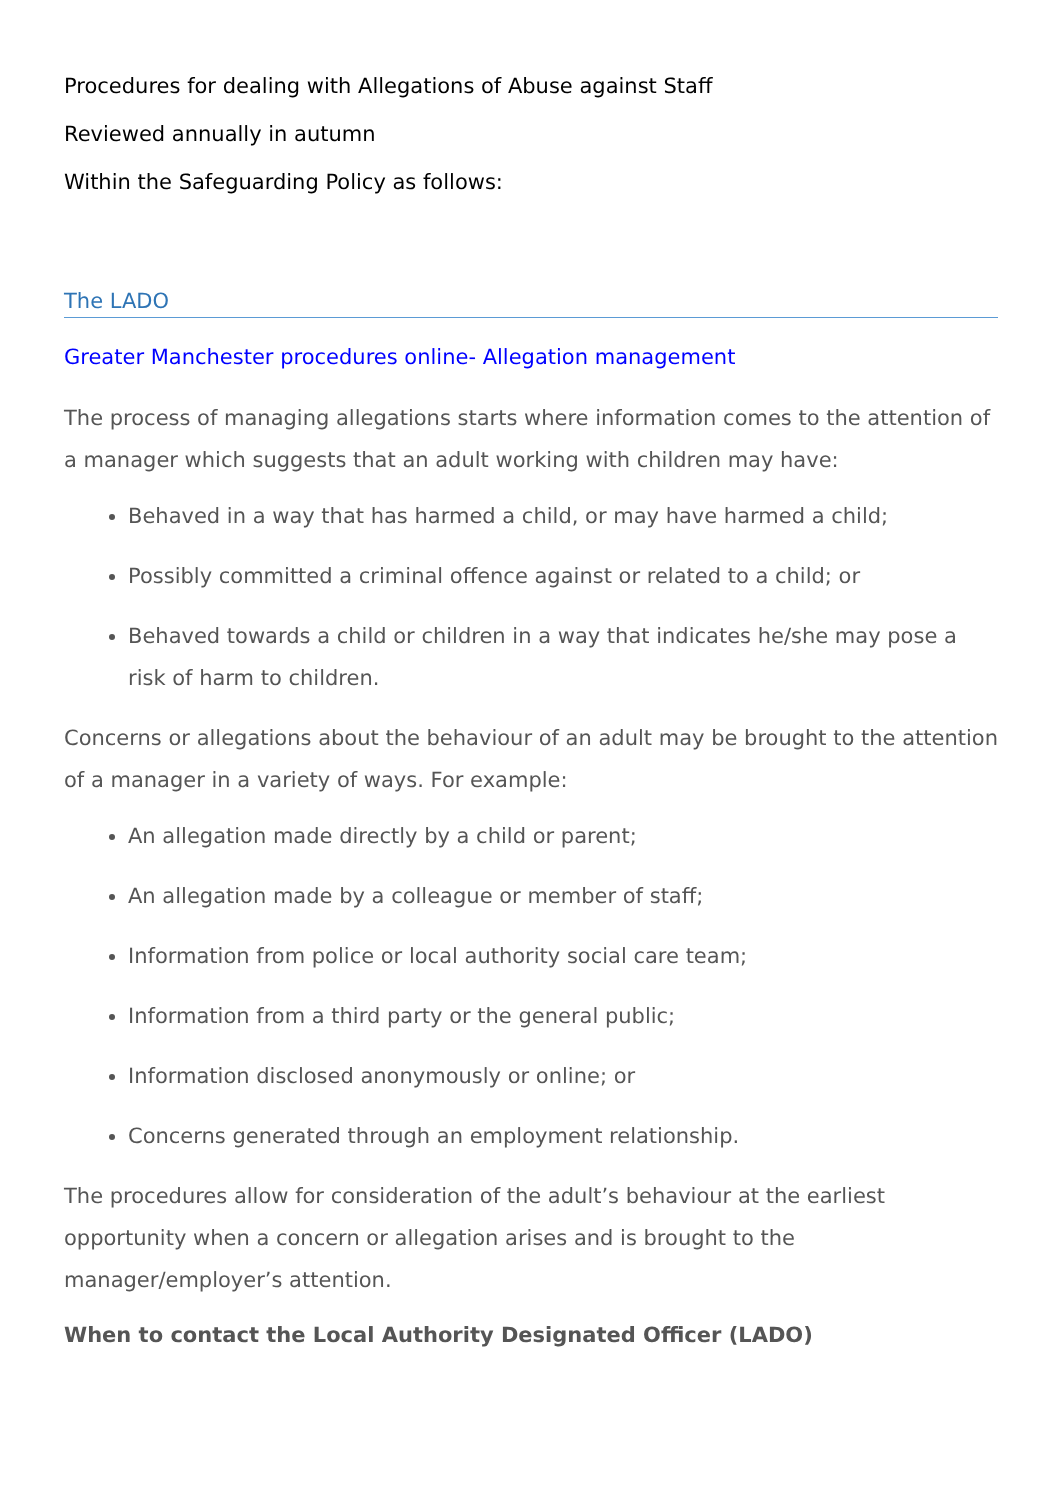Procedures for dealing with Allegations of Abuse against Staff
Reviewed annually in autumn
Within the Safeguarding Policy as follows:
The LADO
Greater Manchester procedures online- Allegation management
The process of managing allegations starts where information comes to the attention of a manager which suggests that an adult working with children may have:
Behaved in a way that has harmed a child, or may have harmed a child;
Possibly committed a criminal offence against or related to a child; or
Behaved towards a child or children in a way that indicates he/she may pose a risk of harm to children.
Concerns or allegations about the behaviour of an adult may be brought to the attention of a manager in a variety of ways. For example:
An allegation made directly by a child or parent;
An allegation made by a colleague or member of staff;
Information from police or local authority social care team;
Information from a third party or the general public;
Information disclosed anonymously or online; or
Concerns generated through an employment relationship.
The procedures allow for consideration of the adult’s behaviour at the earliest opportunity when a concern or allegation arises and is brought to the manager/employer’s attention.
When to contact the Local Authority Designated Officer (LADO)